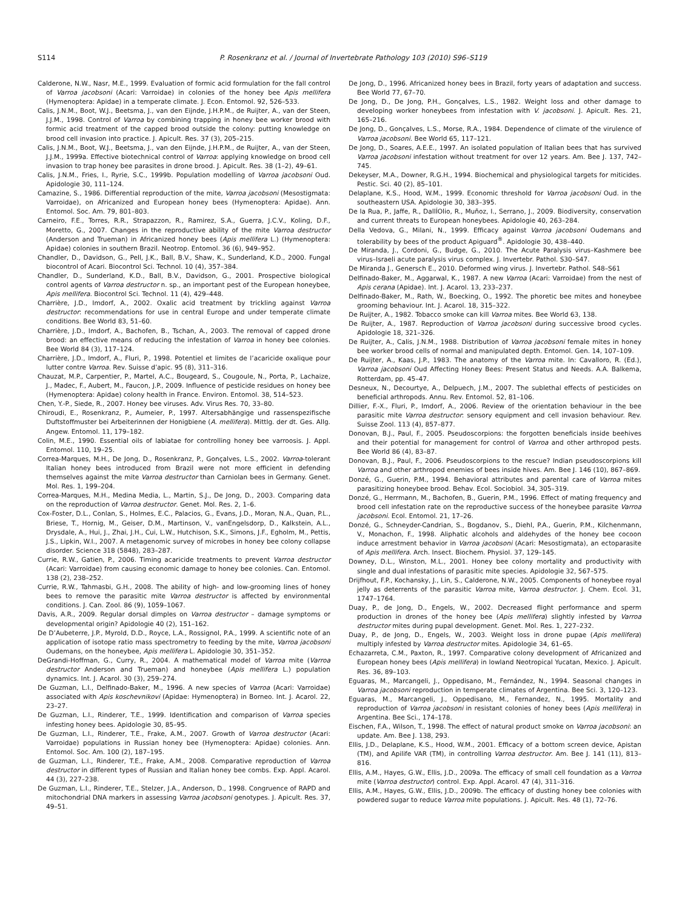S114 P. Rosenkranz et al. / Journal of Invertebrate Pathology 103 (2010) S96–S119
Calderone, N.W., Nasr, M.E., 1999. Evaluation of formic acid formulation for the fall control of Varroa jacobsoni (Acari: Varroidae) in colonies of the honey bee Apis mellifera (Hymenoptera: Apidae) in a temperate climate. J. Econ. Entomol. 92, 526–533.
Calis, J.N.M., Boot, W.J., Beetsma, J., van den Eijnde, J.H.P.M., de Ruijter, A., van der Steen, J.J.M., 1998. Control of Varroa by combining trapping in honey bee worker brood with formic acid treatment of the capped brood outside the colony: putting knowledge on brood cell invasion into practice. J. Apicult. Res. 37 (3), 205–215.
Calis, J.N.M., Boot, W.J., Beetsma, J., van den Eijnde, J.H.P.M., de Ruijter, A., van der Steen, J.J.M., 1999a. Effective biotechnical control of Varroa: applying knowledge on brood cell invasion to trap honey bee parasites in drone brood. J. Apicult. Res. 38 (1–2), 49–61.
Calis, J.N.M., Fries, I., Ryrie, S.C., 1999b. Population modelling of Varroa jacobsoni Oud. Apidologie 30, 111–124.
Camazine, S., 1986. Differential reproduction of the mite, Varroa jacobsoni (Mesostigmata: Varroidae), on Africanized and European honey bees (Hymenoptera: Apidae). Ann. Entomol. Soc. Am. 79, 801–803.
Carneiro, F.E., Torres, R.R., Strapazzon, R., Ramirez, S.A., Guerra, J.C.V., Koling, D.F., Moretto, G., 2007. Changes in the reproductive ability of the mite Varroa destructor (Anderson and Trueman) in Africanized honey bees (Apis mellifera L.) (Hymenoptera: Apidae) colonies in southern Brazil. Neotrop. Entomol. 36 (6), 949–952.
Chandler, D., Davidson, G., Pell, J.K., Ball, B.V., Shaw, K., Sunderland, K.D., 2000. Fungal biocontrol of Acari. Biocontrol Sci. Technol. 10 (4), 357–384.
Chandler, D., Sunderland, K.D., Ball, B.V., Davidson, G., 2001. Prospective biological control agents of Varroa destructor n. sp., an important pest of the European honeybee, Apis mellifera. Biocontrol Sci. Technol. 11 (4), 429–448.
Charrière, J.D., Imdorf, A., 2002. Oxalic acid treatment by trickling against Varroa destructor: recommendations for use in central Europe and under temperate climate conditions. Bee World 83, 51–60.
Charrière, J.D., Imdorf, A., Bachofen, B., Tschan, A., 2003. The removal of capped drone brood: an effective means of reducing the infestation of Varroa in honey bee colonies. Bee World 84 (3), 117–124.
Charrière, J.D., Imdorf, A., Fluri, P., 1998. Potentiel et limites de l’acaricide oxalique pour lutter contre Varroa. Rev. Suisse d’apic. 95 (8), 311–316.
Chauzat, M.P., Carpentier, P., Martel, A.C., Bougeard, S., Cougoule, N., Porta, P., Lachaize, J., Madec, F., Aubert, M., Faucon, J.P., 2009. Influence of pesticide residues on honey bee (Hymenoptera: Apidae) colony health in France. Environ. Entomol. 38, 514–523.
Chen, Y.-P., Siede, R., 2007. Honey bee viruses. Adv. Virus Res. 70, 33–80.
Chiroudi, E., Rosenkranz, P., Aumeier, P., 1997. Altersabhängige und rassenspezifische Duftstoffmuster bei Arbeiterinnen der Honigbiene (A. mellifera). Mittlg. der dt. Ges. Allg. Angew. Entomol. 11, 179–182.
Colin, M.E., 1990. Essential oils of labiatae for controlling honey bee varroosis. J. Appl. Entomol. 110, 19–25.
Correa-Marques, M.H., De Jong, D., Rosenkranz, P., Gonçalves, L.S., 2002. Varroa-tolerant Italian honey bees introduced from Brazil were not more efficient in defending themselves against the mite Varroa destructor than Carniolan bees in Germany. Genet. Mol. Res. 1, 199–204.
Correa-Marques, M.H., Medina Media, L., Martin, S.J., De Jong, D., 2003. Comparing data on the reproduction of Varroa destructor. Genet. Mol. Res. 2, 1–6.
Cox-Foster, D.L., Conlan, S., Holmes, E.C., Palacios, G., Evans, J.D., Moran, N.A., Quan, P.L., Briese, T., Hornig, M., Geiser, D.M., Martinson, V., vanEngelsdorp, D., Kalkstein, A.L., Drysdale, A., Hui, J., Zhai, J.H., Cui, L.W., Hutchison, S.K., Simons, J.F., Egholm, M., Pettis, J.S., Lipkin, W.I., 2007. A metagenomic survey of microbes in honey bee colony collapse disorder. Science 318 (5848), 283–287.
Currie, R.W., Gatien, P., 2006. Timing acaricide treatments to prevent Varroa destructor (Acari: Varroidae) from causing economic damage to honey bee colonies. Can. Entomol. 138 (2), 238–252.
Currie, R.W., Tahmasbi, G.H., 2008. The ability of high- and low-grooming lines of honey bees to remove the parasitic mite Varroa destructor is affected by environmental conditions. J. Can. Zool. 86 (9), 1059–1067.
Davis, A.R., 2009. Regular dorsal dimples on Varroa destructor – damage symptoms or developmental origin? Apidologie 40 (2), 151–162.
De D’Aubeterre, J.P., Myrold, D.D., Royce, L.A., Rossignol, P.A., 1999. A scientific note of an application of isotope ratio mass spectrometry to feeding by the mite, Varroa jacobsoni Oudemans, on the honeybee, Apis mellifera L. Apidologie 30, 351–352.
DeGrandi-Hoffman, G., Curry, R., 2004. A mathematical model of Varroa mite (Varroa destructor Anderson and Trueman) and honeybee (Apis mellifera L.) population dynamics. Int. J. Acarol. 30 (3), 259–274.
De Guzman, L.I., Delfinado-Baker, M., 1996. A new species of Varroa (Acari: Varroidae) associated with Apis koschevnikovi (Apidae: Hymenoptera) in Borneo. Int. J. Acarol. 22, 23–27.
De Guzman, L.I., Rinderer, T.E., 1999. Identification and comparison of Varroa species infesting honey bees. Apidologie 30, 85–95.
De Guzman, L.I., Rinderer, T.E., Frake, A.M., 2007. Growth of Varroa destructor (Acari: Varroidae) populations in Russian honey bee (Hymenoptera: Apidae) colonies. Ann. Entomol. Soc. Am. 100 (2), 187–195.
de Guzman, L.I., Rinderer, T.E., Frake, A.M., 2008. Comparative reproduction of Varroa destructor in different types of Russian and Italian honey bee combs. Exp. Appl. Acarol. 44 (3), 227–238.
De Guzman, L.I., Rinderer, T.E., Stelzer, J.A., Anderson, D., 1998. Congruence of RAPD and mitochondrial DNA markers in assessing Varroa jacobsoni genotypes. J. Apicult. Res. 37, 49–51.
De Jong, D., 1996. Africanized honey bees in Brazil, forty years of adaptation and success. Bee World 77, 67–70.
De Jong, D., De Jong, P.H., Gonçalves, L.S., 1982. Weight loss and other damage to developing worker honeybees from infestation with V. jacobsoni. J. Apicult. Res. 21, 165–216.
De Jong, D., Gonçalves, L.S., Morse, R.A., 1984. Dependence of climate of the virulence of Varroa jacobsoni. Bee World 65, 117–121.
De Jong, D., Soares, A.E.E., 1997. An isolated population of Italian bees that has survived Varroa jacobsoni infestation without treatment for over 12 years. Am. Bee J. 137, 742–745.
Dekeyser, M.A., Downer, R.G.H., 1994. Biochemical and physiological targets for miticides. Pestic. Sci. 40 (2), 85–101.
Delaplane, K.S., Hood, W.M., 1999. Economic threshold for Varroa jacobsoni Oud. in the southeastern USA. Apidologie 30, 383–395.
De la Rua, P., Jaffe, R., DallÍOlio, R., Muñoz, I., Serrano, J., 2009. Biodiversity, conservation and current threats to European honeybees. Apidologie 40, 263–284.
Della Vedova, G., Milani, N., 1999. Efficacy against Varroa jacobsoni Oudemans and tolerability by bees of the product Apiguard<sup>®</sup>. Apidologie 30, 438–440.
De Miranda, J., Cordoni, G., Budge, G., 2010. The Acute Paralysis virus–Kashmere bee virus–Israeli acute paralysis virus complex. J. Invertebr. Pathol. S30–S47.
De Miranda J., Genersch E., 2010. Deformed wing virus. J. Invertebr. Pathol. S48–S61
Delfinado-Baker, M., Aggarwal, K., 1987. A new Varroa (Acari: Varroidae) from the nest of Apis cerana (Apidae). Int. J. Acarol. 13, 233–237.
Delfinado-Baker, M., Rath, W., Boecking, O., 1992. The phoretic bee mites and honeybee grooming behaviour. Int. J. Acarol. 18, 315–322.
De Ruijter, A., 1982. Tobacco smoke can kill Varroa mites. Bee World 63, 138.
De Ruijter, A., 1987. Reproduction of Varroa jacobsoni during successive brood cycles. Apidologie 18, 321–326.
De Ruijter, A., Calis, J.N.M., 1988. Distribution of Varroa jacobsoni female mites in honey bee worker brood cells of normal and manipulated depth. Entomol. Gen. 14, 107–109.
De Ruijter, A., Kaas, J.P., 1983. The anatomy of the Varroa mite. In: Cavalloro, R. (Ed.), Varroa jacobsoni Oud Affecting Honey Bees: Present Status and Needs. A.A. Balkema, Rotterdam, pp. 45–47.
Desneux, N., Decourtye, A., Delpuech, J.M., 2007. The sublethal effects of pesticides on beneficial arthropods. Annu. Rev. Entomol. 52, 81–106.
Dillier, F.-X., Fluri, P., Imdorf, A., 2006. Review of the orientation behaviour in the bee parasitic mite Varroa destructor: sensory equipment and cell invasion behaviour. Rev. Suisse Zool. 113 (4), 857–877.
Donovan, B.J., Paul, F., 2005. Pseudoscorpions: the forgotten beneficials inside beehives and their potential for management for control of Varroa and other arthropod pests. Bee World 86 (4), 83–87.
Donovan, B.J., Paul, F., 2006. Pseudoscorpions to the rescue? Indian pseudoscorpions kill Varroa and other arthropod enemies of bees inside hives. Am. Bee J. 146 (10), 867–869.
Donzé, G., Guerin, P.M., 1994. Behavioral attributes and parental care of Varroa mites parasitizing honeybee brood. Behav. Ecol. Sociobiol. 34, 305–319.
Donzé, G., Herrmann, M., Bachofen, B., Guerin, P.M., 1996. Effect of mating frequency and brood cell infestation rate on the reproductive success of the honeybee parasite Varroa jacobsoni. Ecol. Entomol. 21, 17–26.
Donzé, G., Schneyder-Candrian, S., Bogdanov, S., Diehl, P.A., Guerin, P.M., Kilchenmann, V., Monachon, F., 1998. Aliphatic alcohols and aldehydes of the honey bee cocoon induce arrestment behavior in Varroa jacobsoni (Acari: Mesostigmata), an ectoparasite of Apis mellifera. Arch. Insect. Biochem. Physiol. 37, 129–145.
Downey, D.L., Winston, M.L., 2001. Honey bee colony mortality and productivity with single and dual infestations of parasitic mite species. Apidologie 32, 567–575.
Drijfhout, F.P., Kochansky, J., Lin, S., Calderone, N.W., 2005. Components of honeybee royal jelly as deterrents of the parasitic Varroa mite, Varroa destructor. J. Chem. Ecol. 31, 1747–1764.
Duay, P., de Jong, D., Engels, W., 2002. Decreased flight performance and sperm production in drones of the honey bee (Apis mellifera) slightly infested by Varroa destructor mites during pupal development. Genet. Mol. Res. 1, 227–232.
Duay, P., de Jong, D., Engels, W., 2003. Weight loss in drone pupae (Apis mellifera) multiply infested by Varroa destructor mites. Apidologie 34, 61–65.
Echazarreta, C.M., Paxton, R., 1997. Comparative colony development of Africanized and European honey bees (Apis mellifera) in lowland Neotropical Yucatan, Mexico. J. Apicult. Res. 36, 89–103.
Eguaras, M., Marcangeli, J., Oppedisano, M., Fernández, N., 1994. Seasonal changes in Varroa jacobsoni reproduction in temperate climates of Argentina. Bee Sci. 3, 120–123.
Eguaras, M., Marcangeli, J., Oppedisano, M., Fernandez, N., 1995. Mortality and reproduction of Varroa jacobsoni in resistant colonies of honey bees (Apis mellifera) in Argentina. Bee Sci., 174–178.
Eischen, F.A., Wilson, T., 1998. The effect of natural product smoke on Varroa jacobsoni: an update. Am. Bee J. 138, 293.
Ellis, J.D., Delaplane, K.S., Hood, W.M., 2001. Efficacy of a bottom screen device, Apistan (TM), and Apilife VAR (TM), in controlling Varroa destructor. Am. Bee J. 141 (11), 813–816.
Ellis, A.M., Hayes, G.W., Ellis, J.D., 2009a. The efficacy of small cell foundation as a Varroa mite (Varroa destructor) control. Exp. Appl. Acarol. 47 (4), 311–316.
Ellis, A.M., Hayes, G.W., Ellis, J.D., 2009b. The efficacy of dusting honey bee colonies with powdered sugar to reduce Varroa mite populations. J. Apicult. Res. 48 (1), 72–76.